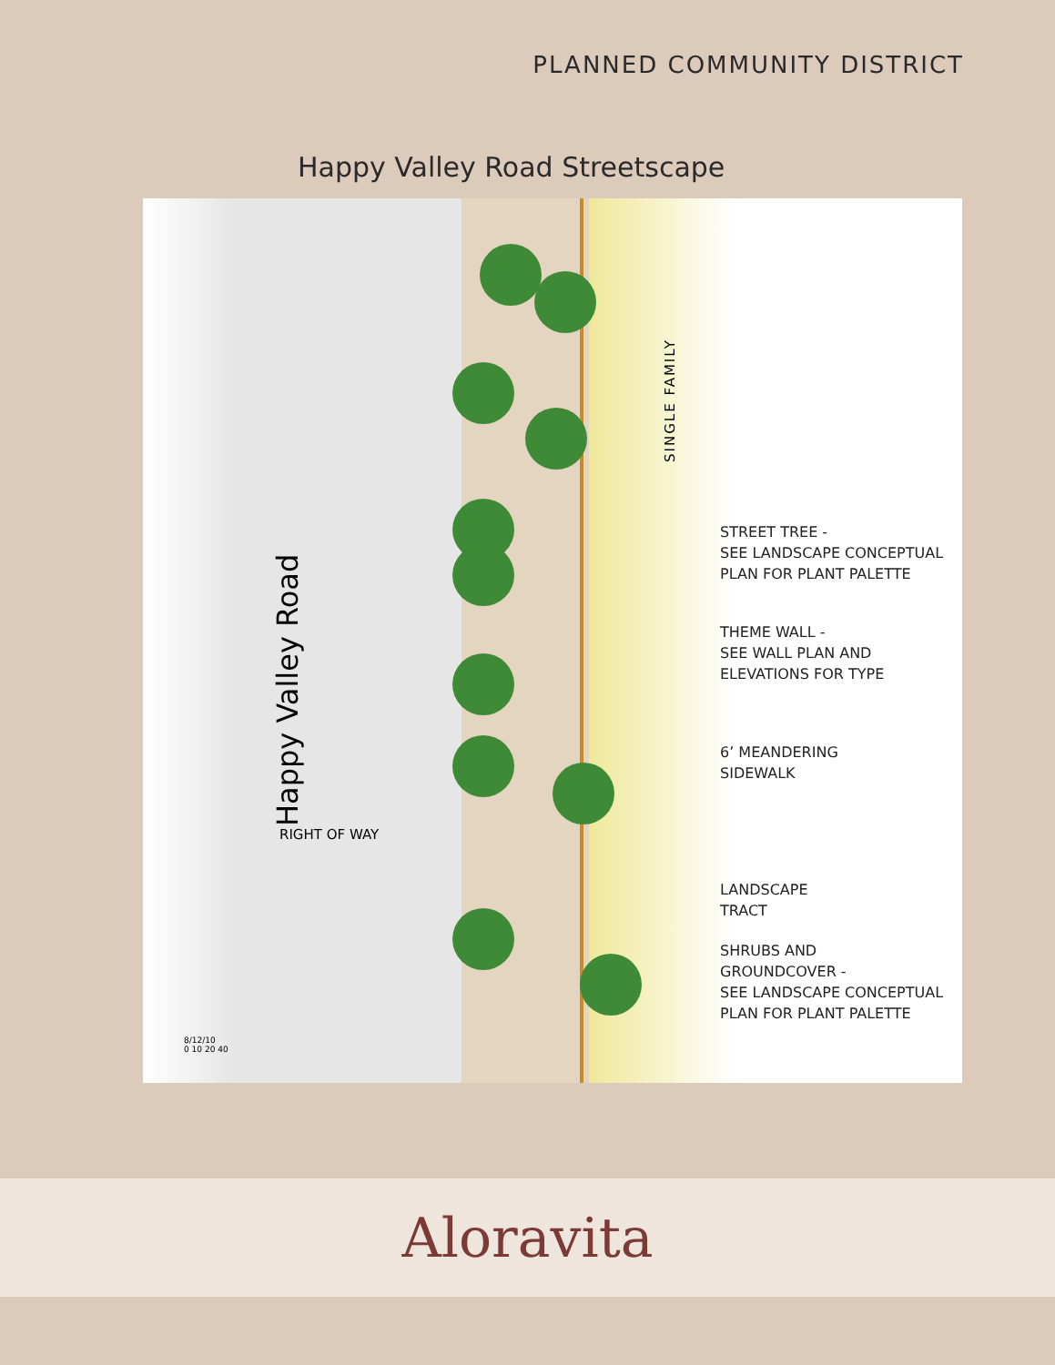PLANNED COMMUNITY DISTRICT
Happy Valley Road Streetscape
Happy Valley Road
SINGLE FAMILY
STREET TREE -
SEE LANDSCAPE CONCEPTUAL
PLAN FOR PLANT PALETTE
THEME WALL -
SEE WALL PLAN AND
ELEVATIONS FOR TYPE
6’ MEANDERING
SIDEWALK
LANDSCAPE
TRACT
SHRUBS AND
GROUNDCOVER -
SEE LANDSCAPE CONCEPTUAL
PLAN FOR PLANT PALETTE
RIGHT OF WAY
8/12/10
0 10 20 40
Aloravita